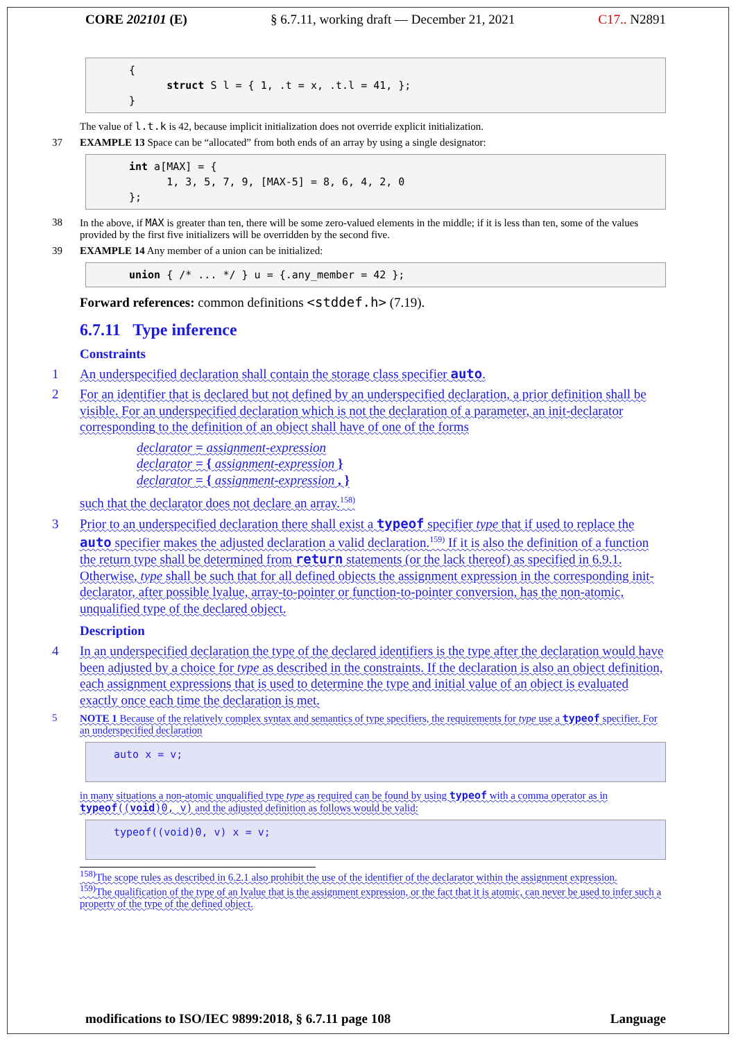CORE 202101 (E) § 6.7.11, working draft — December 21, 2021 C17.. N2891
{ struct S l = { 1, .t = x, .t.l = 41, }; }
The value of l.t.k is 42, because implicit initialization does not override explicit initialization.
37 EXAMPLE 13 Space can be “allocated” from both ends of an array by using a single designator:
int a[MAX] = { 1, 3, 5, 7, 9, [MAX-5] = 8, 6, 4, 2, 0 };
38 In the above, if MAX is greater than ten, there will be some zero-valued elements in the middle; if it is less than ten, some of the values provided by the first five initializers will be overridden by the second five.
39 EXAMPLE 14 Any member of a union can be initialized:
union { /* ... */ } u = {.any_member = 42 };
Forward references: common definitions <stddef.h> (7.19).
6.7.11 Type inference
Constraints
1 An underspecified declaration shall contain the storage class specifier auto.
2 For an identifier that is declared but not defined by an underspecified declaration, a prior definition shall be visible. For an underspecified declaration which is not the declaration of a parameter, an init-declarator corresponding to the definition of an object shall have of one of the forms
declarator = assignment-expression
declarator = { assignment-expression }
declarator = { assignment-expression , }
such that the declarator does not declare an array.<sup>158)</sup>
3 Prior to an underspecified declaration there shall exist a typeof specifier type that if used to replace the auto specifier makes the adjusted declaration a valid declaration.<sup>159)</sup> If it is also the definition of a function the return type shall be determined from return statements (or the lack thereof) as specified in 6.9.1. Otherwise, type shall be such that for all defined objects the assignment expression in the corresponding init-declarator, after possible lvalue, array-to-pointer or function-to-pointer conversion, has the non-atomic, unqualified type of the declared object.
Description
4 In an underspecified declaration the type of the declared identifiers is the type after the declaration would have been adjusted by a choice for type as described in the constraints. If the declaration is also an object definition, each assignment expressions that is used to determine the type and initial value of an object is evaluated exactly once each time the declaration is met.
5 NOTE 1 Because of the relatively complex syntax and semantics of type specifiers, the requirements for type use a typeof specifier. For an underspecified declaration
auto x = v;
in many situations a non-atomic unqualified type type as required can be found by using typeof with a comma operator as in typeof((void)0, v) and the adjusted definition as follows would be valid:
typeof((void)0, v) x = v;
<sup>158)</sup> The scope rules as described in 6.2.1 also prohibit the use of the identifier of the declarator within the assignment expression.
<sup>159)</sup> The qualification of the type of an lvalue that is the assignment expression, or the fact that it is atomic, can never be used to infer such a property of the type of the defined object.
modifications to ISO/IEC 9899:2018, § 6.7.11 page 108 Language